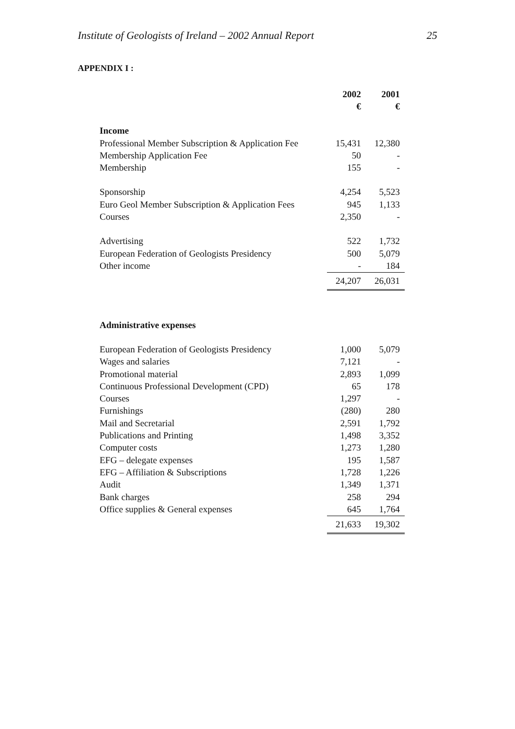Institute of Geologists of Ireland – 2002 Annual Report 25
APPENDIX I :
| | 2002 | 2001 |
| | € | € |
| Income | | |
| Professional Member Subscription & Application Fee | 15,431 | 12,380 |
| Membership Application Fee | 50 | - |
| Membership | 155 | - |
| Sponsorship | 4,254 | 5,523 |
| Euro Geol Member Subscription & Application Fees | 945 | 1,133 |
| Courses | 2,350 | - |
| Advertising | 522 | 1,732 |
| European Federation of Geologists Presidency | 500 | 5,079 |
| Other income | - | 184 |
| | 24,207 | 26,031 |
| Administrative expenses | | |
| European Federation of Geologists Presidency | 1,000 | 5,079 |
| Wages and salaries | 7,121 | - |
| Promotional material | 2,893 | 1,099 |
| Continuous Professional Development (CPD) | 65 | 178 |
| Courses | 1,297 | - |
| Furnishings | (280) | 280 |
| Mail and Secretarial | 2,591 | 1,792 |
| Publications and Printing | 1,498 | 3,352 |
| Computer costs | 1,273 | 1,280 |
| EFG – delegate expenses | 195 | 1,587 |
| EFG – Affiliation & Subscriptions | 1,728 | 1,226 |
| Audit | 1,349 | 1,371 |
| Bank charges | 258 | 294 |
| Office supplies & General expenses | 645 | 1,764 |
| | 21,633 | 19,302 |